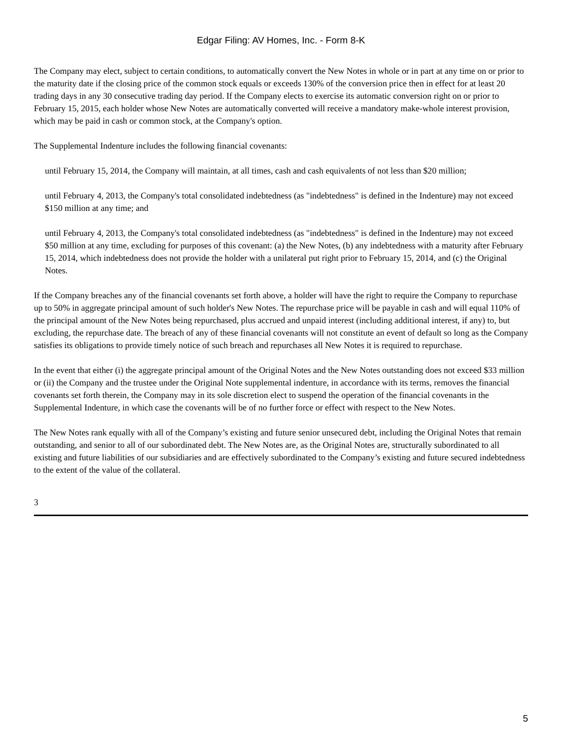Edgar Filing: AV Homes, Inc. - Form 8-K
The Company may elect, subject to certain conditions, to automatically convert the New Notes in whole or in part at any time on or prior to the maturity date if the closing price of the common stock equals or exceeds 130% of the conversion price then in effect for at least 20 trading days in any 30 consecutive trading day period. If the Company elects to exercise its automatic conversion right on or prior to February 15, 2015, each holder whose New Notes are automatically converted will receive a mandatory make-whole interest provision, which may be paid in cash or common stock, at the Company's option.
The Supplemental Indenture includes the following financial covenants:
until February 15, 2014, the Company will maintain, at all times, cash and cash equivalents of not less than $20 million;
until February 4, 2013, the Company's total consolidated indebtedness (as "indebtedness" is defined in the Indenture) may not exceed $150 million at any time; and
until February 4, 2013, the Company's total consolidated indebtedness (as "indebtedness" is defined in the Indenture) may not exceed $50 million at any time, excluding for purposes of this covenant: (a) the New Notes, (b) any indebtedness with a maturity after February 15, 2014, which indebtedness does not provide the holder with a unilateral put right prior to February 15, 2014, and (c) the Original Notes.
If the Company breaches any of the financial covenants set forth above, a holder will have the right to require the Company to repurchase up to 50% in aggregate principal amount of such holder's New Notes. The repurchase price will be payable in cash and will equal 110% of the principal amount of the New Notes being repurchased, plus accrued and unpaid interest (including additional interest, if any) to, but excluding, the repurchase date. The breach of any of these financial covenants will not constitute an event of default so long as the Company satisfies its obligations to provide timely notice of such breach and repurchases all New Notes it is required to repurchase.
In the event that either (i) the aggregate principal amount of the Original Notes and the New Notes outstanding does not exceed $33 million or (ii) the Company and the trustee under the Original Note supplemental indenture, in accordance with its terms, removes the financial covenants set forth therein, the Company may in its sole discretion elect to suspend the operation of the financial covenants in the Supplemental Indenture, in which case the covenants will be of no further force or effect with respect to the New Notes.
The New Notes rank equally with all of the Company’s existing and future senior unsecured debt, including the Original Notes that remain outstanding, and senior to all of our subordinated debt. The New Notes are, as the Original Notes are, structurally subordinated to all existing and future liabilities of our subsidiaries and are effectively subordinated to the Company’s existing and future secured indebtedness to the extent of the value of the collateral.
3
5